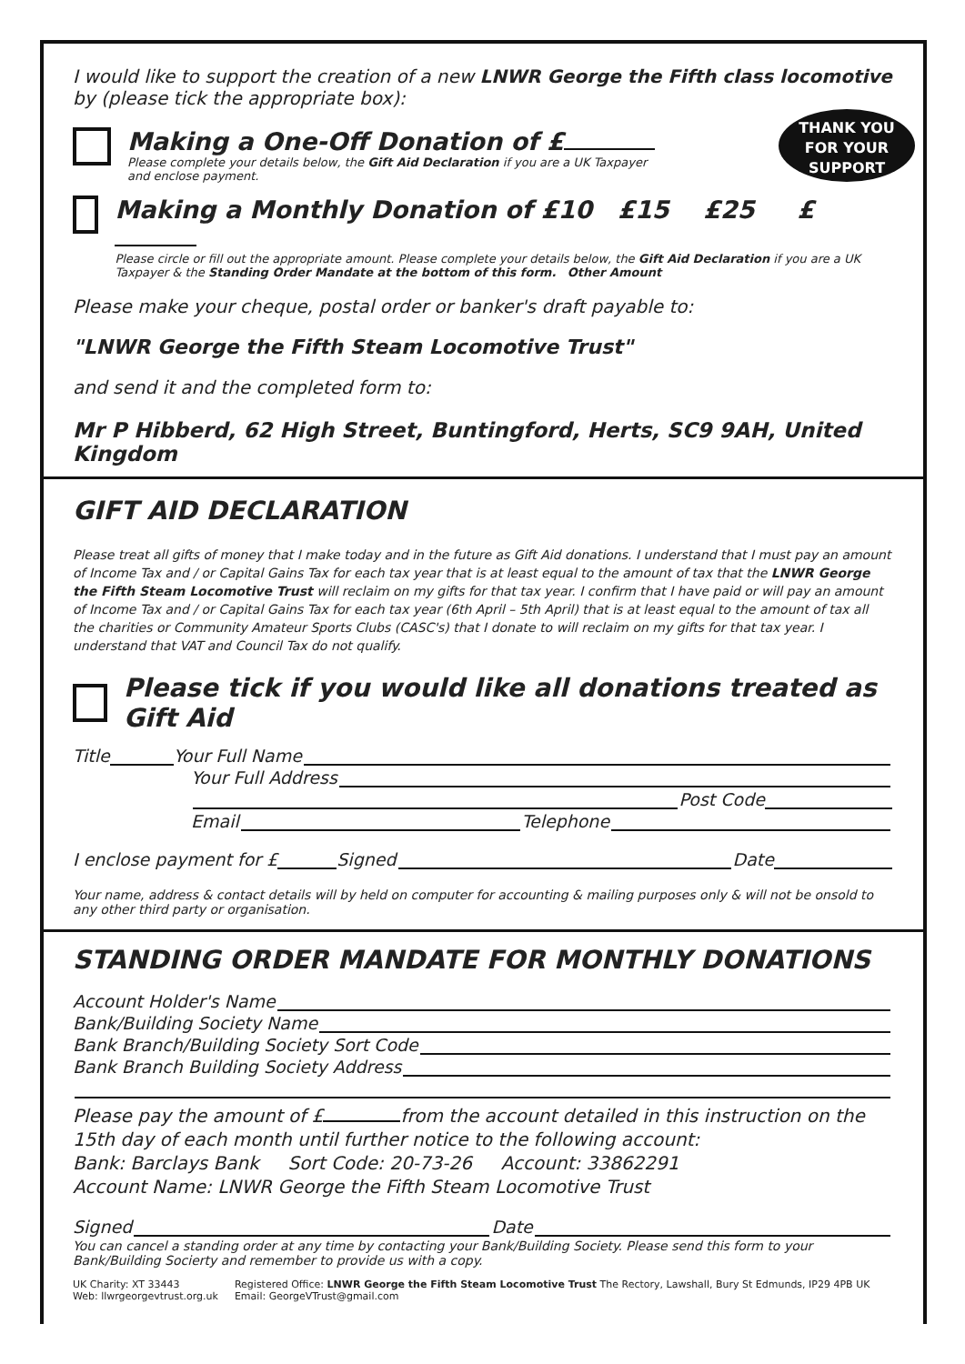THANK YOU
FOR YOUR
SUPPORT
I would like to support the creation of a new LNWR George the Fifth class locomotive by (please tick the appropriate box):
Making a One-Off Donation of £
Please complete your details below, the Gift Aid Declaration if you are a UK Taxpayer
and enclose payment.
Making a Monthly Donation of £10 £15 £25 £
Please circle or fill out the appropriate amount. Please complete your details below, the Gift Aid Declaration if you are a UK Taxpayer & the Standing Order Mandate at the bottom of this form. Other Amount
Please make your cheque, postal order or banker's draft payable to:
"LNWR George the Fifth Steam Locomotive Trust"
and send it and the completed form to:
Mr P Hibberd, 62 High Street, Buntingford, Herts, SC9 9AH, United Kingdom
GIFT AID DECLARATION
Please treat all gifts of money that I make today and in the future as Gift Aid donations. I understand that I must pay an amount of Income Tax and / or Capital Gains Tax for each tax year that is at least equal to the amount of tax that the LNWR George the Fifth Steam Locomotive Trust will reclaim on my gifts for that tax year. I confirm that I have paid or will pay an amount of Income Tax and / or Capital Gains Tax for each tax year (6th April – 5th April) that is at least equal to the amount of tax all the charities or Community Amateur Sports Clubs (CASC's) that I donate to will reclaim on my gifts for that tax year. I understand that VAT and Council Tax do not qualify.
Please tick if you would like all donations treated as Gift Aid
Title Your Full Name
Your Full Address
Post Code
Email Telephone
I enclose payment for £ Signed Date
Your name, address & contact details will by held on computer for accounting & mailing purposes only & will not be onsold to any other third party or organisation.
STANDING ORDER MANDATE FOR MONTHLY DONATIONS
Account Holder's Name
Bank/Building Society Name
Bank Branch/Building Society Sort Code
Bank Branch Building Society Address
Please pay the amount of £ from the account detailed in this instruction on the 15th day of each month until further notice to the following account:
Bank: Barclays Bank Sort Code: 20-73-26 Account: 33862291
Account Name: LNWR George the Fifth Steam Locomotive Trust
Signed Date
You can cancel a standing order at any time by contacting your Bank/Building Society. Please send this form to your Bank/Building Socierty and remember to provide us with a copy.
UK Charity: XT 33443
Web: llwrgeorgevtrust.org.uk
Registered Office: LNWR George the Fifth Steam Locomotive Trust The Rectory, Lawshall, Bury St Edmunds, IP29 4PB UK
Email: GeorgeVTrust@gmail.com